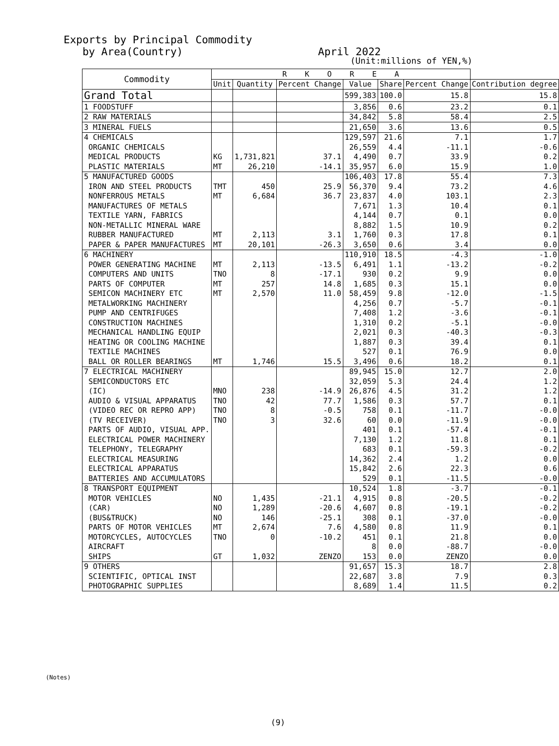Exports by Principal Commodity
by Area(Country)
April 2022
(Unit:millions of YEN,%)
| Commodity | R K O R E A | | | | | | |
| --- | --- | --- | --- | --- | --- | --- | --- |
| | Unit | Quantity | Percent Change | Value | Share | Percent Change | Contribution degree |
| Grand Total | | | | 599,383 | 100.0 | 15.8 | 15.8 |
| 1 FOODSTUFF | | | | 3,856 | 0.6 | 23.2 | 0.1 |
| 2 RAW MATERIALS | | | | 34,842 | 5.8 | 58.4 | 2.5 |
| 3 MINERAL FUELS | | | | 21,650 | 3.6 | 13.6 | 0.5 |
| 4 CHEMICALS | | | | 129,597 | 21.6 | 7.1 | 1.7 |
| ORGANIC CHEMICALS | | | | 26,559 | 4.4 | -11.1 | -0.6 |
| MEDICAL PRODUCTS | KG | 1,731,821 | 37.1 | 4,490 | 0.7 | 33.9 | 0.2 |
| PLASTIC MATERIALS | MT | 26,210 | -14.1 | 35,957 | 6.0 | 15.9 | 1.0 |
| 5 MANUFACTURED GOODS | | | | 106,403 | 17.8 | 55.4 | 7.3 |
| IRON AND STEEL PRODUCTS | TMT | 450 | 25.9 | 56,370 | 9.4 | 73.2 | 4.6 |
| NONFERROUS METALS | MT | 6,684 | 36.7 | 23,837 | 4.0 | 103.1 | 2.3 |
| MANUFACTURES OF METALS | | | | 7,671 | 1.3 | 10.4 | 0.1 |
| TEXTILE YARN, FABRICS | | | | 4,144 | 0.7 | 0.1 | 0.0 |
| NON-METALLIC MINERAL WARE | | | | 8,882 | 1.5 | 10.9 | 0.2 |
| RUBBER MANUFACTURED | MT | 2,113 | 3.1 | 1,760 | 0.3 | 17.8 | 0.1 |
| PAPER & PAPER MANUFACTURES | MT | 20,101 | -26.3 | 3,650 | 0.6 | 3.4 | 0.0 |
| 6 MACHINERY | | | | 110,910 | 18.5 | -4.3 | -1.0 |
| POWER GENERATING MACHINE | MT | 2,113 | -13.5 | 6,491 | 1.1 | -13.2 | -0.2 |
| COMPUTERS AND UNITS | TNO | 8 | -17.1 | 930 | 0.2 | 9.9 | 0.0 |
| PARTS OF COMPUTER | MT | 257 | 14.8 | 1,685 | 0.3 | 15.1 | 0.0 |
| SEMICON MACHINERY ETC | MT | 2,570 | 11.0 | 58,459 | 9.8 | -12.0 | -1.5 |
| METALWORKING MACHINERY | | | | 4,256 | 0.7 | -5.7 | -0.1 |
| PUMP AND CENTRIFUGES | | | | 7,408 | 1.2 | -3.6 | -0.1 |
| CONSTRUCTION MACHINES | | | | 1,310 | 0.2 | -5.1 | -0.0 |
| MECHANICAL HANDLING EQUIP | | | | 2,021 | 0.3 | -40.3 | -0.3 |
| HEATING OR COOLING MACHINE | | | | 1,887 | 0.3 | 39.4 | 0.1 |
| TEXTILE MACHINES | | | | 527 | 0.1 | 76.9 | 0.0 |
| BALL OR ROLLER BEARINGS | MT | 1,746 | 15.5 | 3,496 | 0.6 | 18.2 | 0.1 |
| 7 ELECTRICAL MACHINERY | | | | 89,945 | 15.0 | 12.7 | 2.0 |
| SEMICONDUCTORS ETC | | | | 32,059 | 5.3 | 24.4 | 1.2 |
| (IC) | MNO | 238 | -14.9 | 26,876 | 4.5 | 31.2 | 1.2 |
| AUDIO & VISUAL APPARATUS | TNO | 42 | 77.7 | 1,586 | 0.3 | 57.7 | 0.1 |
| (VIDEO REC OR REPRO APP) | TNO | 8 | -0.5 | 758 | 0.1 | -11.7 | -0.0 |
| (TV RECEIVER) | TNO | 3 | 32.6 | 60 | 0.0 | -11.9 | -0.0 |
| PARTS OF AUDIO, VISUAL APP. | | | | 401 | 0.1 | -57.4 | -0.1 |
| ELECTRICAL POWER MACHINERY | | | | 7,130 | 1.2 | 11.8 | 0.1 |
| TELEPHONY, TELEGRAPHY | | | | 683 | 0.1 | -59.3 | -0.2 |
| ELECTRICAL MEASURING | | | | 14,362 | 2.4 | 1.2 | 0.0 |
| ELECTRICAL APPARATUS | | | | 15,842 | 2.6 | 22.3 | 0.6 |
| BATTERIES AND ACCUMULATORS | | | | 529 | 0.1 | -11.5 | -0.0 |
| 8 TRANSPORT EQUIPMENT | | | | 10,524 | 1.8 | -3.7 | -0.1 |
| MOTOR VEHICLES | NO | 1,435 | -21.1 | 4,915 | 0.8 | -20.5 | -0.2 |
| (CAR) | NO | 1,289 | -20.6 | 4,607 | 0.8 | -19.1 | -0.2 |
| (BUS&TRUCK) | NO | 146 | -25.1 | 308 | 0.1 | -37.0 | -0.0 |
| PARTS OF MOTOR VEHICLES | MT | 2,674 | 7.6 | 4,580 | 0.8 | 11.9 | 0.1 |
| MOTORCYCLES, AUTOCYCLES | TNO | 0 | -10.2 | 451 | 0.1 | 21.8 | 0.0 |
| AIRCRAFT | | | | 8 | 0.0 | -88.7 | -0.0 |
| SHIPS | GT | 1,032 | ZENZO | 153 | 0.0 | ZENZO | 0.0 |
| 9 OTHERS | | | | 91,657 | 15.3 | 18.7 | 2.8 |
| SCIENTIFIC, OPTICAL INST | | | | 22,687 | 3.8 | 7.9 | 0.3 |
| PHOTOGRAPHIC SUPPLIES | | | | 8,689 | 1.4 | 11.5 | 0.2 |
(Notes)
(9)